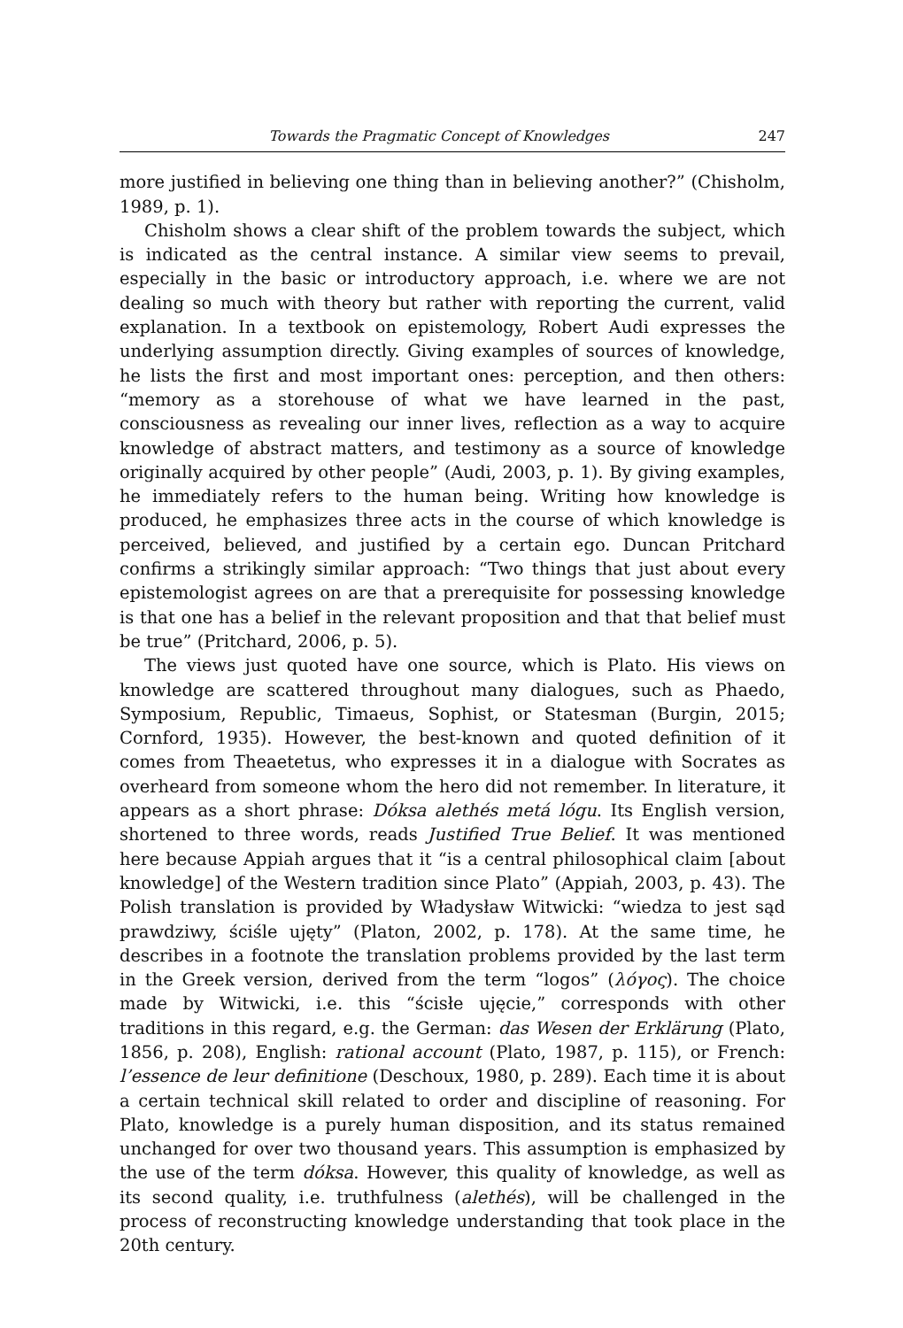Towards the Pragmatic Concept of Knowledges 247
more justified in believing one thing than in believing another?” (Chisholm, 1989, p. 1).
Chisholm shows a clear shift of the problem towards the subject, which is indicated as the central instance. A similar view seems to prevail, especially in the basic or introductory approach, i.e. where we are not dealing so much with theory but rather with reporting the current, valid explanation. In a textbook on epistemology, Robert Audi expresses the underlying assumption directly. Giving examples of sources of knowledge, he lists the first and most important ones: perception, and then others: “memory as a storehouse of what we have learned in the past, consciousness as revealing our inner lives, reflection as a way to acquire knowledge of abstract matters, and testimony as a source of knowledge originally acquired by other people” (Audi, 2003, p. 1). By giving examples, he immediately refers to the human being. Writing how knowledge is produced, he emphasizes three acts in the course of which knowledge is perceived, believed, and justified by a certain ego. Duncan Pritchard confirms a strikingly similar approach: “Two things that just about every epistemologist agrees on are that a prerequisite for possessing knowledge is that one has a belief in the relevant proposition and that that belief must be true” (Pritchard, 2006, p. 5).
The views just quoted have one source, which is Plato. His views on knowledge are scattered throughout many dialogues, such as Phaedo, Symposium, Republic, Timaeus, Sophist, or Statesman (Burgin, 2015; Cornford, 1935). However, the best-known and quoted definition of it comes from Theaetetus, who expresses it in a dialogue with Socrates as overheard from someone whom the hero did not remember. In literature, it appears as a short phrase: Dóksa alethés metá lógu. Its English version, shortened to three words, reads Justified True Belief. It was mentioned here because Appiah argues that it “is a central philosophical claim [about knowledge] of the Western tradition since Plato” (Appiah, 2003, p. 43). The Polish translation is provided by Władysław Witwicki: “wiedza to jest sąd prawdziwy, ściśle ujęty” (Platon, 2002, p. 178). At the same time, he describes in a footnote the translation problems provided by the last term in the Greek version, derived from the term “logos” (λόγος). The choice made by Witwicki, i.e. this “ścisłe ujęcie,” corresponds with other traditions in this regard, e.g. the German: das Wesen der Erklärung (Plato, 1856, p. 208), English: rational account (Plato, 1987, p. 115), or French: l’essence de leur definitione (Deschoux, 1980, p. 289). Each time it is about a certain technical skill related to order and discipline of reasoning. For Plato, knowledge is a purely human disposition, and its status remained unchanged for over two thousand years. This assumption is emphasized by the use of the term dóksa. However, this quality of knowledge, as well as its second quality, i.e. truthfulness (alethés), will be challenged in the process of reconstructing knowledge understanding that took place in the 20th century.